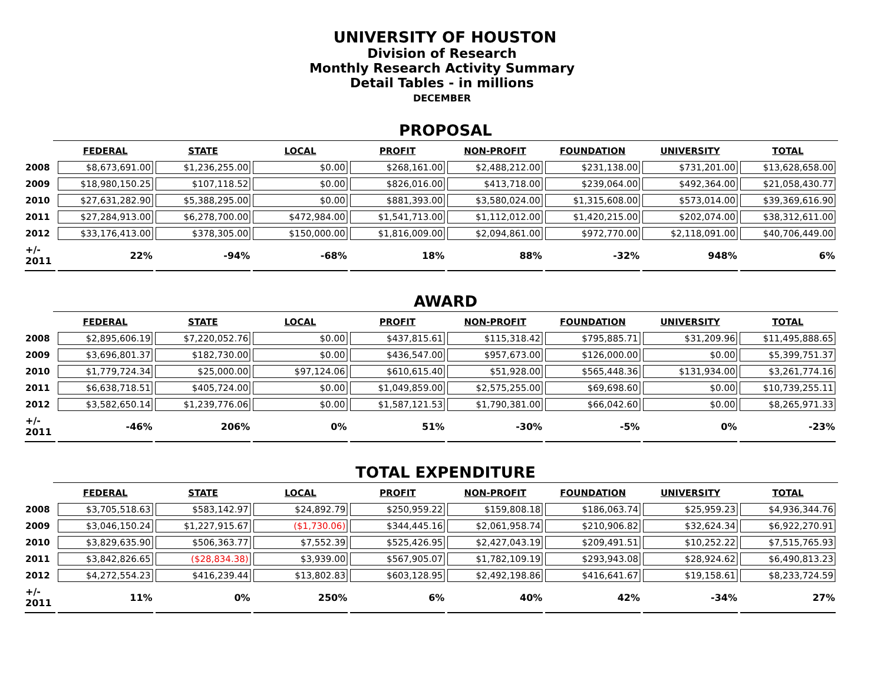UNIVERSITY OF HOUSTON
Division of Research
Monthly Research Activity Summary
Detail Tables - in millions
DECEMBER
PROPOSAL
| | FEDERAL | STATE | LOCAL | PROFIT | NON-PROFIT | FOUNDATION | UNIVERSITY | TOTAL |
| --- | --- | --- | --- | --- | --- | --- | --- | --- |
| 2008 | $8,673,691.00 | $1,236,255.00 | $0.00 | $268,161.00 | $2,488,212.00 | $231,138.00 | $731,201.00 | $13,628,658.00 |
| 2009 | $18,980,150.25 | $107,118.52 | $0.00 | $826,016.00 | $413,718.00 | $239,064.00 | $492,364.00 | $21,058,430.77 |
| 2010 | $27,631,282.90 | $5,388,295.00 | $0.00 | $881,393.00 | $3,580,024.00 | $1,315,608.00 | $573,014.00 | $39,369,616.90 |
| 2011 | $27,284,913.00 | $6,278,700.00 | $472,984.00 | $1,541,713.00 | $1,112,012.00 | $1,420,215.00 | $202,074.00 | $38,312,611.00 |
| 2012 | $33,176,413.00 | $378,305.00 | $150,000.00 | $1,816,009.00 | $2,094,861.00 | $972,770.00 | $2,118,091.00 | $40,706,449.00 |
| +/- 2011 | 22% | -94% | -68% | 18% | 88% | -32% | 948% | 6% |
AWARD
| | FEDERAL | STATE | LOCAL | PROFIT | NON-PROFIT | FOUNDATION | UNIVERSITY | TOTAL |
| --- | --- | --- | --- | --- | --- | --- | --- | --- |
| 2008 | $2,895,606.19 | $7,220,052.76 | $0.00 | $437,815.61 | $115,318.42 | $795,885.71 | $31,209.96 | $11,495,888.65 |
| 2009 | $3,696,801.37 | $182,730.00 | $0.00 | $436,547.00 | $957,673.00 | $126,000.00 | $0.00 | $5,399,751.37 |
| 2010 | $1,779,724.34 | $25,000.00 | $97,124.06 | $610,615.40 | $51,928.00 | $565,448.36 | $131,934.00 | $3,261,774.16 |
| 2011 | $6,638,718.51 | $405,724.00 | $0.00 | $1,049,859.00 | $2,575,255.00 | $69,698.60 | $0.00 | $10,739,255.11 |
| 2012 | $3,582,650.14 | $1,239,776.06 | $0.00 | $1,587,121.53 | $1,790,381.00 | $66,042.60 | $0.00 | $8,265,971.33 |
| +/- 2011 | -46% | 206% | 0% | 51% | -30% | -5% | 0% | -23% |
TOTAL EXPENDITURE
| | FEDERAL | STATE | LOCAL | PROFIT | NON-PROFIT | FOUNDATION | UNIVERSITY | TOTAL |
| --- | --- | --- | --- | --- | --- | --- | --- | --- |
| 2008 | $3,705,518.63 | $583,142.97 | $24,892.79 | $250,959.22 | $159,808.18 | $186,063.74 | $25,959.23 | $4,936,344.76 |
| 2009 | $3,046,150.24 | $1,227,915.67 | ($1,730.06) | $344,445.16 | $2,061,958.74 | $210,906.82 | $32,624.34 | $6,922,270.91 |
| 2010 | $3,829,635.90 | $506,363.77 | $7,552.39 | $525,426.95 | $2,427,043.19 | $209,491.51 | $10,252.22 | $7,515,765.93 |
| 2011 | $3,842,826.65 | ($28,834.38) | $3,939.00 | $567,905.07 | $1,782,109.19 | $293,943.08 | $28,924.62 | $6,490,813.23 |
| 2012 | $4,272,554.23 | $416,239.44 | $13,802.83 | $603,128.95 | $2,492,198.86 | $416,641.67 | $19,158.61 | $8,233,724.59 |
| +/- 2011 | 11% | 0% | 250% | 6% | 40% | 42% | -34% | 27% |